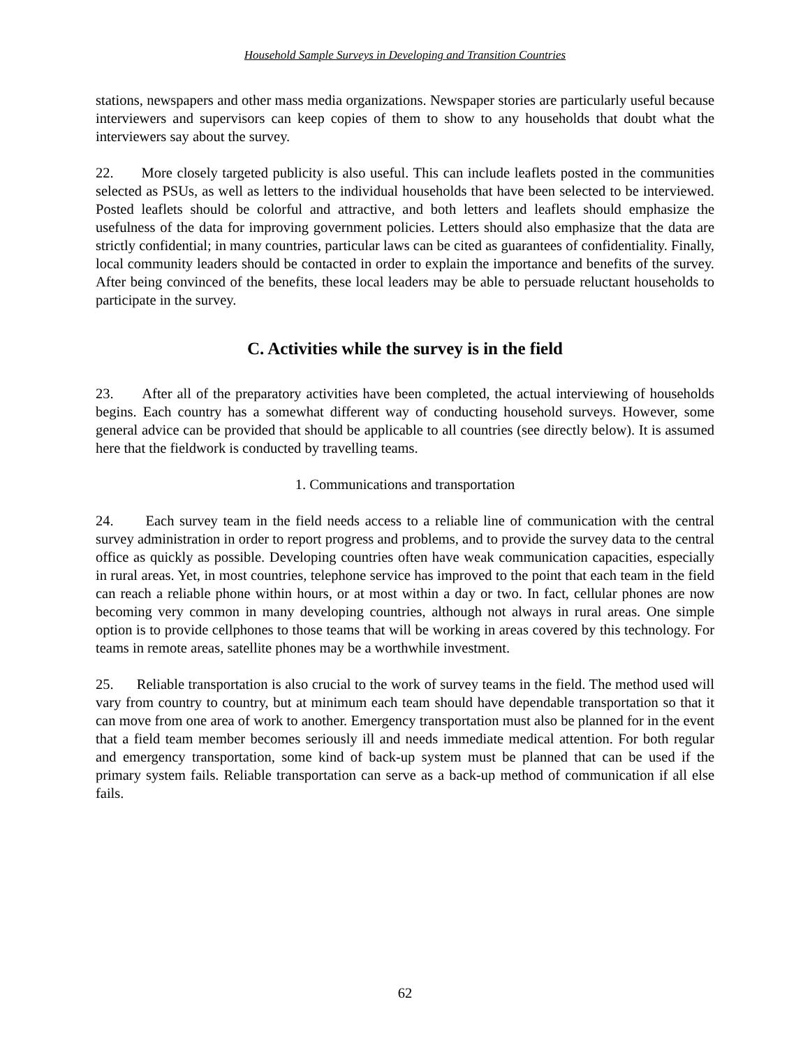Household Sample Surveys in Developing and Transition Countries
stations, newspapers and other mass media organizations. Newspaper stories are particularly useful because interviewers and supervisors can keep copies of them to show to any households that doubt what the interviewers say about the survey.
22. More closely targeted publicity is also useful. This can include leaflets posted in the communities selected as PSUs, as well as letters to the individual households that have been selected to be interviewed. Posted leaflets should be colorful and attractive, and both letters and leaflets should emphasize the usefulness of the data for improving government policies. Letters should also emphasize that the data are strictly confidential; in many countries, particular laws can be cited as guarantees of confidentiality. Finally, local community leaders should be contacted in order to explain the importance and benefits of the survey. After being convinced of the benefits, these local leaders may be able to persuade reluctant households to participate in the survey.
C. Activities while the survey is in the field
23. After all of the preparatory activities have been completed, the actual interviewing of households begins. Each country has a somewhat different way of conducting household surveys. However, some general advice can be provided that should be applicable to all countries (see directly below). It is assumed here that the fieldwork is conducted by travelling teams.
1. Communications and transportation
24. Each survey team in the field needs access to a reliable line of communication with the central survey administration in order to report progress and problems, and to provide the survey data to the central office as quickly as possible. Developing countries often have weak communication capacities, especially in rural areas. Yet, in most countries, telephone service has improved to the point that each team in the field can reach a reliable phone within hours, or at most within a day or two. In fact, cellular phones are now becoming very common in many developing countries, although not always in rural areas. One simple option is to provide cellphones to those teams that will be working in areas covered by this technology. For teams in remote areas, satellite phones may be a worthwhile investment.
25. Reliable transportation is also crucial to the work of survey teams in the field. The method used will vary from country to country, but at minimum each team should have dependable transportation so that it can move from one area of work to another. Emergency transportation must also be planned for in the event that a field team member becomes seriously ill and needs immediate medical attention. For both regular and emergency transportation, some kind of back-up system must be planned that can be used if the primary system fails. Reliable transportation can serve as a back-up method of communication if all else fails.
62